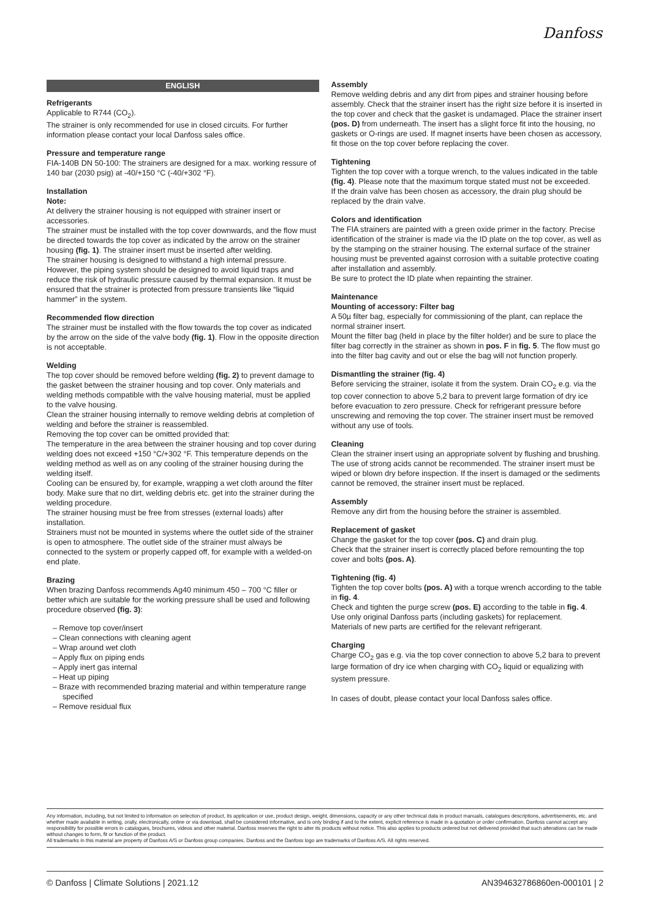Danfoss
ENGLISH
Refrigerants
Applicable to R744 (CO<sub>2</sub>).
The strainer is only recommended for use in closed circuits. For further information please contact your local Danfoss sales office.
Pressure and temperature range
FIA-140B DN 50-100: The strainers are designed for a max. working ressure of 140 bar (2030 psig) at -40/+150 °C (-40/+302 °F).
Installation
Note:
At delivery the strainer housing is not equipped with strainer insert or accessories.
The strainer must be installed with the top cover downwards, and the flow must be directed towards the top cover as indicated by the arrow on the strainer housing (fig. 1). The strainer insert must be inserted after welding.
The strainer housing is designed to withstand a high internal pressure. However, the piping system should be designed to avoid liquid traps and reduce the risk of hydraulic pressure caused by thermal expansion. It must be ensured that the strainer is protected from pressure transients like “liquid hammer” in the system.
Recommended flow direction
The strainer must be installed with the flow towards the top cover as indicated by the arrow on the side of the valve body (fig. 1). Flow in the opposite direction is not acceptable.
Welding
The top cover should be removed before welding (fig. 2) to prevent damage to the gasket between the strainer housing and top cover. Only materials and welding methods compatible with the valve housing material, must be applied to the valve housing.
Clean the strainer housing internally to remove welding debris at completion of welding and before the strainer is reassembled.
Removing the top cover can be omitted provided that:
The temperature in the area between the strainer housing and top cover during welding does not exceed +150 °C/+302 °F. This temperature depends on the welding method as well as on any cooling of the strainer housing during the welding itself.
Cooling can be ensured by, for example, wrapping a wet cloth around the filter body. Make sure that no dirt, welding debris etc. get into the strainer during the welding procedure.
The strainer housing must be free from stresses (external loads) after installation.
Strainers must not be mounted in systems where the outlet side of the strainer is open to atmosphere. The outlet side of the strainer must always be connected to the system or properly capped off, for example with a welded-on end plate.
Brazing
When brazing Danfoss recommends Ag40 minimum 450 – 700 °C filler or better which are suitable for the working pressure shall be used and following procedure observed (fig. 3):
– Remove top cover/insert
– Clean connections with cleaning agent
– Wrap around wet cloth
– Apply flux on piping ends
– Apply inert gas internal
– Heat up piping
– Braze with recommended brazing material and within temperature range specified
– Remove residual flux
Assembly
Remove welding debris and any dirt from pipes and strainer housing before assembly. Check that the strainer insert has the right size before it is inserted in the top cover and check that the gasket is undamaged. Place the strainer insert (pos. D) from underneath. The insert has a slight force fit into the housing, no gaskets or O-rings are used. If magnet inserts have been chosen as accessory, fit those on the top cover before replacing the cover.
Tightening
Tighten the top cover with a torque wrench, to the values indicated in the table (fig. 4). Please note that the maximum torque stated must not be exceeded.
If the drain valve has been chosen as accessory, the drain plug should be replaced by the drain valve.
Colors and identification
The FIA strainers are painted with a green oxide primer in the factory. Precise identification of the strainer is made via the ID plate on the top cover, as well as by the stamping on the strainer housing. The external surface of the strainer housing must be prevented against corrosion with a suitable protective coating after installation and assembly.
Be sure to protect the ID plate when repainting the strainer.
Maintenance
Mounting of accessory: Filter bag
A 50µ filter bag, especially for commissioning of the plant, can replace the normal strainer insert.
Mount the filter bag (held in place by the filter holder) and be sure to place the filter bag correctly in the strainer as shown in pos. F in fig. 5. The flow must go into the filter bag cavity and out or else the bag will not function properly.
Dismantling the strainer (fig. 4)
Before servicing the strainer, isolate it from the system. Drain CO<sub>2</sub> e.g. via the top cover connection to above 5,2 bara to prevent large formation of dry ice before evacuation to zero pressure. Check for refrigerant pressure before unscrewing and removing the top cover. The strainer insert must be removed without any use of tools.
Cleaning
Clean the strainer insert using an appropriate solvent by flushing and brushing. The use of strong acids cannot be recommended. The strainer insert must be wiped or blown dry before inspection. If the insert is damaged or the sediments cannot be removed, the strainer insert must be replaced.
Assembly
Remove any dirt from the housing before the strainer is assembled.
Replacement of gasket
Change the gasket for the top cover (pos. C) and drain plug.
Check that the strainer insert is correctly placed before remounting the top cover and bolts (pos. A).
Tightening (fig. 4)
Tighten the top cover bolts (pos. A) with a torque wrench according to the table in fig. 4.
Check and tighten the purge screw (pos. E) according to the table in fig. 4.
Use only original Danfoss parts (including gaskets) for replacement.
Materials of new parts are certified for the relevant refrigerant.
Charging
Charge CO<sub>2</sub> gas e.g. via the top cover connection to above 5,2 bara to prevent large formation of dry ice when charging with CO<sub>2</sub> liquid or equalizing with system pressure.
In cases of doubt, please contact your local Danfoss sales office.
Any information, including, but not limited to information on selection of product, its application or use, product design, weight, dimensions, capacity or any other technical data in product manuals, catalogues descriptions, advertisements, etc. and whether made available in writing, orally, electronically, online or via download, shall be considered informative, and is only binding if and to the extent, explicit reference is made in a quotation or order confirmation. Danfoss cannot accept any responsibility for possible errors in catalogues, brochures, videos and other material. Danfoss reserves the right to alter its products without notice. This also applies to products ordered but not delivered provided that such alterations can be made without changes to form, fit or function of the product.
All trademarks in this material are property of Danfoss A/S or Danfoss group companies. Danfoss and the Danfoss logo are trademarks of Danfoss A/S. All rights reserved.
© Danfoss | Climate Solutions | 2021.12 AN394632786860en-000101 | 2